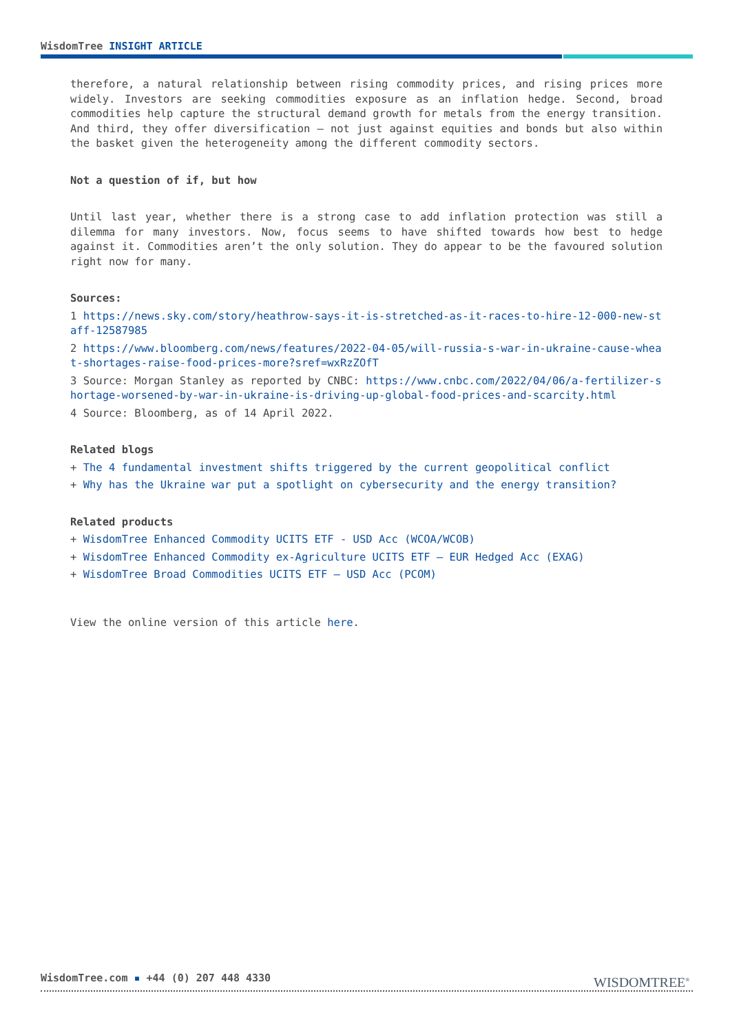WisdomTree INSIGHT ARTICLE
therefore, a natural relationship between rising commodity prices, and rising prices more widely. Investors are seeking commodities exposure as an inflation hedge. Second, broad commodities help capture the structural demand growth for metals from the energy transition. And third, they offer diversification – not just against equities and bonds but also within the basket given the heterogeneity among the different commodity sectors.
Not a question of if, but how
Until last year, whether there is a strong case to add inflation protection was still a dilemma for many investors. Now, focus seems to have shifted towards how best to hedge against it. Commodities aren’t the only solution. They do appear to be the favoured solution right now for many.
Sources:
1 https://news.sky.com/story/heathrow-says-it-is-stretched-as-it-races-to-hire-12-000-new-staff-12587985
2 https://www.bloomberg.com/news/features/2022-04-05/will-russia-s-war-in-ukraine-cause-wheat-shortages-raise-food-prices-more?sref=wxRzZOfT
3 Source: Morgan Stanley as reported by CNBC: https://www.cnbc.com/2022/04/06/a-fertilizer-shortage-worsened-by-war-in-ukraine-is-driving-up-global-food-prices-and-scarcity.html
4 Source: Bloomberg, as of 14 April 2022.
Related blogs
+ The 4 fundamental investment shifts triggered by the current geopolitical conflict
+ Why has the Ukraine war put a spotlight on cybersecurity and the energy transition?
Related products
+ WisdomTree Enhanced Commodity UCITS ETF - USD Acc (WCOA/WCOB)
+ WisdomTree Enhanced Commodity ex-Agriculture UCITS ETF – EUR Hedged Acc (EXAG)
+ WisdomTree Broad Commodities UCITS ETF – USD Acc (PCOM)
View the online version of this article here.
WisdomTree.com ▪ +44 (0) 207 448 4330
WISDOMTREE<sup>®</sup>